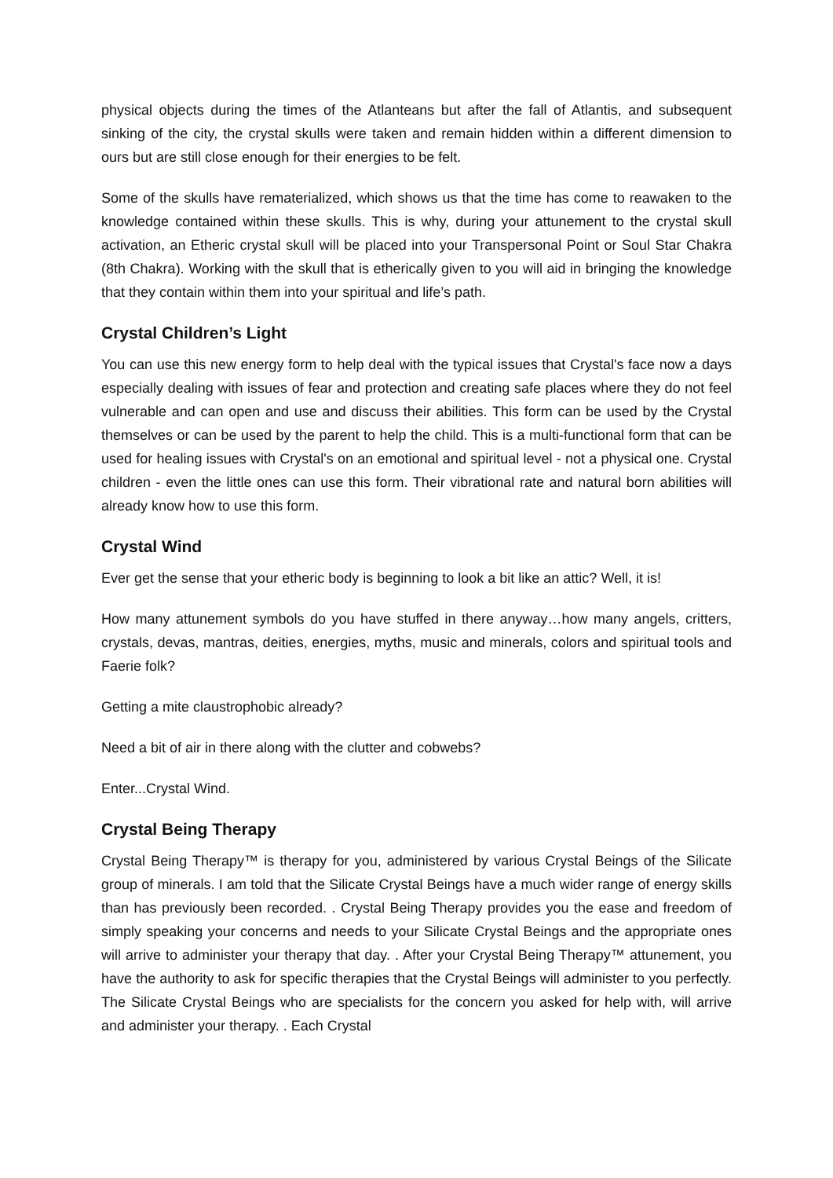physical objects during the times of the Atlanteans but after the fall of Atlantis, and subsequent sinking of the city, the crystal skulls were taken and remain hidden within a different dimension to ours but are still close enough for their energies to be felt.
Some of the skulls have rematerialized, which shows us that the time has come to reawaken to the knowledge contained within these skulls. This is why, during your attunement to the crystal skull activation, an Etheric crystal skull will be placed into your Transpersonal Point or Soul Star Chakra (8th Chakra). Working with the skull that is etherically given to you will aid in bringing the knowledge that they contain within them into your spiritual and life’s path.
Crystal Children’s Light
You can use this new energy form to help deal with the typical issues that Crystal's face now a days especially dealing with issues of fear and protection and creating safe places where they do not feel vulnerable and can open and use and discuss their abilities. This form can be used by the Crystal themselves or can be used by the parent to help the child. This is a multi-functional form that can be used for healing issues with Crystal's on an emotional and spiritual level - not a physical one. Crystal children - even the little ones can use this form. Their vibrational rate and natural born abilities will already know how to use this form.
Crystal Wind
Ever get the sense that your etheric body is beginning to look a bit like an attic? Well, it is!
How many attunement symbols do you have stuffed in there anyway…how many angels, critters, crystals, devas, mantras, deities, energies, myths, music and minerals, colors and spiritual tools and Faerie folk?
Getting a mite claustrophobic already?
Need a bit of air in there along with the clutter and cobwebs?
Enter...Crystal Wind.
Crystal Being Therapy
Crystal Being Therapy™ is therapy for you, administered by various Crystal Beings of the Silicate group of minerals. I am told that the Silicate Crystal Beings have a much wider range of energy skills than has previously been recorded. . Crystal Being Therapy provides you the ease and freedom of simply speaking your concerns and needs to your Silicate Crystal Beings and the appropriate ones will arrive to administer your therapy that day. . After your Crystal Being Therapy™ attunement, you have the authority to ask for specific therapies that the Crystal Beings will administer to you perfectly. The Silicate Crystal Beings who are specialists for the concern you asked for help with, will arrive and administer your therapy. . Each Crystal